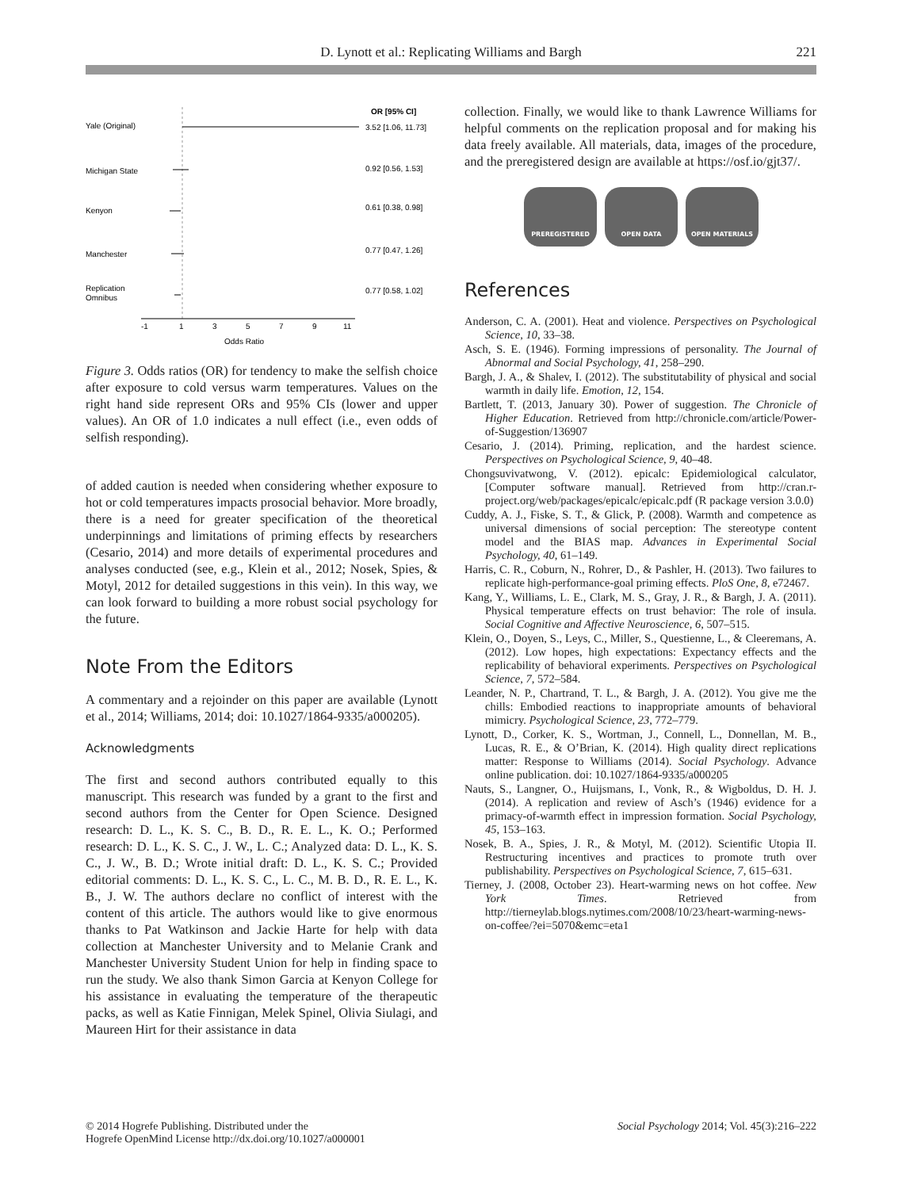D. Lynott et al.: Replicating Williams and Bargh 221
OR [95% CI]
Yale (Original)
3.52 [1.06, 11.73]
Michigan State
0.92 [0.56, 1.53]
Kenyon
0.61 [0.38, 0.98]
Manchester
0.77 [0.47, 1.26]
Replication
Omnibus
0.77 [0.58, 1.02]
-1
1
3
5
7
9
11
Odds Ratio
Figure 3. Odds ratios (OR) for tendency to make the selfish choice after exposure to cold versus warm temperatures. Values on the right hand side represent ORs and 95% CIs (lower and upper values). An OR of 1.0 indicates a null effect (i.e., even odds of selfish responding).
of added caution is needed when considering whether exposure to hot or cold temperatures impacts prosocial behavior. More broadly, there is a need for greater specification of the theoretical underpinnings and limitations of priming effects by researchers (Cesario, 2014) and more details of experimental procedures and analyses conducted (see, e.g., Klein et al., 2012; Nosek, Spies, & Motyl, 2012 for detailed suggestions in this vein). In this way, we can look forward to building a more robust social psychology for the future.
Note From the Editors
A commentary and a rejoinder on this paper are available (Lynott et al., 2014; Williams, 2014; doi: 10.1027/1864-9335/a000205).
Acknowledgments
The first and second authors contributed equally to this manuscript. This research was funded by a grant to the first and second authors from the Center for Open Science. Designed research: D. L., K. S. C., B. D., R. E. L., K. O.; Performed research: D. L., K. S. C., J. W., L. C.; Analyzed data: D. L., K. S. C., J. W., B. D.; Wrote initial draft: D. L., K. S. C.; Provided editorial comments: D. L., K. S. C., L. C., M. B. D., R. E. L., K. B., J. W. The authors declare no conflict of interest with the content of this article. The authors would like to give enormous thanks to Pat Watkinson and Jackie Harte for help with data collection at Manchester University and to Melanie Crank and Manchester University Student Union for help in finding space to run the study. We also thank Simon Garcia at Kenyon College for his assistance in evaluating the temperature of the therapeutic packs, as well as Katie Finnigan, Melek Spinel, Olivia Siulagi, and Maureen Hirt for their assistance in data
collection. Finally, we would like to thank Lawrence Williams for helpful comments on the replication proposal and for making his data freely available. All materials, data, images of the procedure, and the preregistered design are available at https://osf.io/gjt37/.
PREREGISTERED OPEN DATA OPEN MATERIALS
References
Anderson, C. A. (2001). Heat and violence. Perspectives on Psychological Science, 10, 33–38.
Asch, S. E. (1946). Forming impressions of personality. The Journal of Abnormal and Social Psychology, 41, 258–290.
Bargh, J. A., & Shalev, I. (2012). The substitutability of physical and social warmth in daily life. Emotion, 12, 154.
Bartlett, T. (2013, January 30). Power of suggestion. The Chronicle of Higher Education. Retrieved from http://chronicle.com/article/Power-of-Suggestion/136907
Cesario, J. (2014). Priming, replication, and the hardest science. Perspectives on Psychological Science, 9, 40–48.
Chongsuvivatwong, V. (2012). epicalc: Epidemiological calculator, [Computer software manual]. Retrieved from http://cran.r-project.org/web/packages/epicalc/epicalc.pdf (R package version 3.0.0)
Cuddy, A. J., Fiske, S. T., & Glick, P. (2008). Warmth and competence as universal dimensions of social perception: The stereotype content model and the BIAS map. Advances in Experimental Social Psychology, 40, 61–149.
Harris, C. R., Coburn, N., Rohrer, D., & Pashler, H. (2013). Two failures to replicate high-performance-goal priming effects. PloS One, 8, e72467.
Kang, Y., Williams, L. E., Clark, M. S., Gray, J. R., & Bargh, J. A. (2011). Physical temperature effects on trust behavior: The role of insula. Social Cognitive and Affective Neuroscience, 6, 507–515.
Klein, O., Doyen, S., Leys, C., Miller, S., Questienne, L., & Cleeremans, A. (2012). Low hopes, high expectations: Expectancy effects and the replicability of behavioral experiments. Perspectives on Psychological Science, 7, 572–584.
Leander, N. P., Chartrand, T. L., & Bargh, J. A. (2012). You give me the chills: Embodied reactions to inappropriate amounts of behavioral mimicry. Psychological Science, 23, 772–779.
Lynott, D., Corker, K. S., Wortman, J., Connell, L., Donnellan, M. B., Lucas, R. E., & O’Brian, K. (2014). High quality direct replications matter: Response to Williams (2014). Social Psychology. Advance online publication. doi: 10.1027/1864-9335/a000205
Nauts, S., Langner, O., Huijsmans, I., Vonk, R., & Wigboldus, D. H. J. (2014). A replication and review of Asch’s (1946) evidence for a primacy-of-warmth effect in impression formation. Social Psychology, 45, 153–163.
Nosek, B. A., Spies, J. R., & Motyl, M. (2012). Scientific Utopia II. Restructuring incentives and practices to promote truth over publishability. Perspectives on Psychological Science, 7, 615–631.
Tierney, J. (2008, October 23). Heart-warming news on hot coffee. New York Times. Retrieved from http://tierneylab.blogs.nytimes.com/2008/10/23/heart-warming-news-on-coffee/?ei=5070&emc=eta1
© 2014 Hogrefe Publishing. Distributed under the
Hogrefe OpenMind License http://dx.doi.org/10.1027/a000001
Social Psychology 2014; Vol. 45(3):216–222